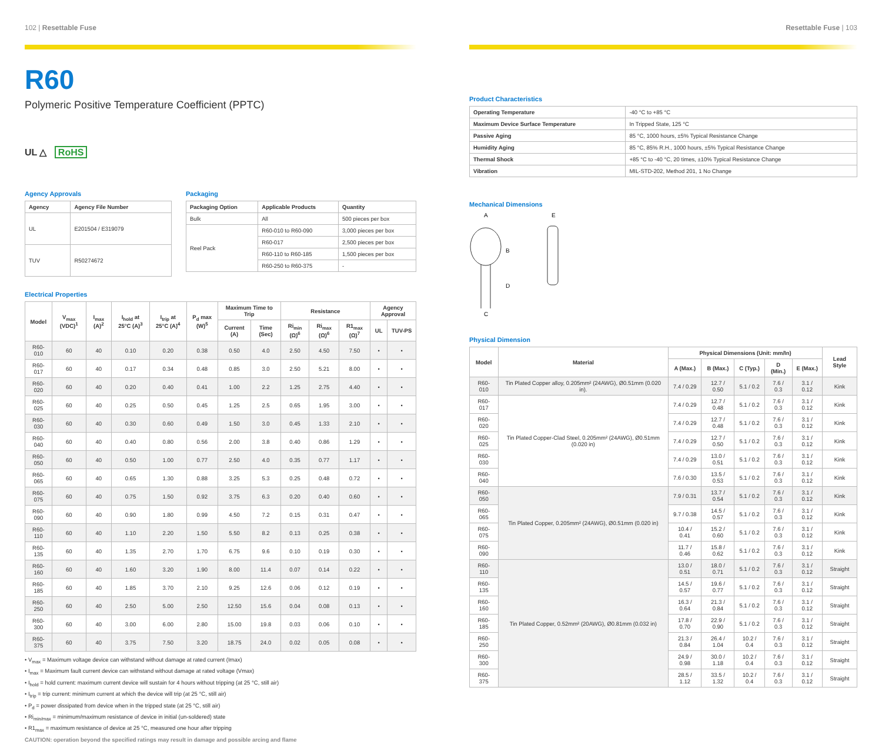102 | Resettable Fuse
R60
Polymeric Positive Temperature Coefficient (PPTC)
UL △ RoHS
Agency Approvals
| Agency | Agency File Number |
| --- | --- |
| UL | E201504 / E319079 |
| TUV | R50274672 |
Packaging
| Packaging Option | Applicable Products | Quantity |
| --- | --- | --- |
| Bulk | All | 500 pieces per box |
| Reel Pack | R60-010 to R60-090 | 3,000 pieces per box |
| | R60-017 | 2,500 pieces per box |
| | R60-110 to R60-185 | 1,500 pieces per box |
| | R60-250 to R60-375 | - |
Electrical Properties
| Model | V<sub>max</sub> (VDC)<sup>1</sup> | I<sub>max</sub> (A)<sup>2</sup> | I<sub>hold</sub> at 25°C (A)<sup>3</sup> | I<sub>trip</sub> at 25°C (A)<sup>4</sup> | P<sub>d</sub> max (W)<sup>5</sup> | Maximum Time to Trip | | Resistance | | | Agency Approval | |
| --- | --- | --- | --- | --- | --- | --- | --- | --- | --- | --- | --- | --- |
| | | | | | | Current (A) | Time (Sec) | Ri<sub>min</sub> (Ω)<sup>6</sup> | Ri<sub>max</sub> (Ω)<sup>6</sup> | R1<sub>max</sub> (Ω)<sup>7</sup> | UL | TUV-PS |
| R60-010 | 60 | 40 | 0.10 | 0.20 | 0.38 | 0.50 | 4.0 | 2.50 | 4.50 | 7.50 | • | • |
| R60-017 | 60 | 40 | 0.17 | 0.34 | 0.48 | 0.85 | 3.0 | 2.50 | 5.21 | 8.00 | • | • |
| R60-020 | 60 | 40 | 0.20 | 0.40 | 0.41 | 1.00 | 2.2 | 1.25 | 2.75 | 4.40 | • | • |
| R60-025 | 60 | 40 | 0.25 | 0.50 | 0.45 | 1.25 | 2.5 | 0.65 | 1.95 | 3.00 | • | • |
| R60-030 | 60 | 40 | 0.30 | 0.60 | 0.49 | 1.50 | 3.0 | 0.45 | 1.33 | 2.10 | • | • |
| R60-040 | 60 | 40 | 0.40 | 0.80 | 0.56 | 2.00 | 3.8 | 0.40 | 0.86 | 1.29 | • | • |
| R60-050 | 60 | 40 | 0.50 | 1.00 | 0.77 | 2.50 | 4.0 | 0.35 | 0.77 | 1.17 | • | • |
| R60-065 | 60 | 40 | 0.65 | 1.30 | 0.88 | 3.25 | 5.3 | 0.25 | 0.48 | 0.72 | • | • |
| R60-075 | 60 | 40 | 0.75 | 1.50 | 0.92 | 3.75 | 6.3 | 0.20 | 0.40 | 0.60 | • | • |
| R60-090 | 60 | 40 | 0.90 | 1.80 | 0.99 | 4.50 | 7.2 | 0.15 | 0.31 | 0.47 | • | • |
| R60-110 | 60 | 40 | 1.10 | 2.20 | 1.50 | 5.50 | 8.2 | 0.13 | 0.25 | 0.38 | • | • |
| R60-135 | 60 | 40 | 1.35 | 2.70 | 1.70 | 6.75 | 9.6 | 0.10 | 0.19 | 0.30 | • | • |
| R60-160 | 60 | 40 | 1.60 | 3.20 | 1.90 | 8.00 | 11.4 | 0.07 | 0.14 | 0.22 | • | • |
| R60-185 | 60 | 40 | 1.85 | 3.70 | 2.10 | 9.25 | 12.6 | 0.06 | 0.12 | 0.19 | • | • |
| R60-250 | 60 | 40 | 2.50 | 5.00 | 2.50 | 12.50 | 15.6 | 0.04 | 0.08 | 0.13 | • | • |
| R60-300 | 60 | 40 | 3.00 | 6.00 | 2.80 | 15.00 | 19.8 | 0.03 | 0.06 | 0.10 | • | • |
| R60-375 | 60 | 40 | 3.75 | 7.50 | 3.20 | 18.75 | 24.0 | 0.02 | 0.05 | 0.08 | • | • |
• V<sub>max</sub> = Maximum voltage device can withstand without damage at rated current (Imax)
• I<sub>max</sub> = Maximum fault current device can withstand without damage at rated voltage (Vmax)
• I<sub>hold</sub> = hold current: maximum current device will sustain for 4 hours without tripping (at 25 °C, still air)
• I<sub>trip</sub> = trip current: minimum current at which the device will trip (at 25 °C, still air)
• P<sub>d</sub> = power dissipated from device when in the tripped state (at 25 °C, still air)
• Ri<sub>min/max</sub> = minimum/maximum resistance of device in initial (un-soldered) state
• R1<sub>max</sub> = maximum resistance of device at 25 °C, measured one hour after tripping
CAUTION: operation beyond the specified ratings may result in damage and possible arcing and flame
Resettable Fuse | 103
Product Characteristics
| Operating Temperature | -40 °C to +85 °C |
| Maximum Device Surface Temperature | In Tripped State, 125 °C |
| Passive Aging | 85 °C, 1000 hours, ±5% Typical Resistance Change |
| Humidity Aging | 85 °C, 85% R.H., 1000 hours, ±5% Typical Resistance Change |
| Thermal Shock | +85 °C to -40 °C, 20 times, ±10% Typical Resistance Change |
| Vibration | MIL-STD-202, Method 201, 1 No Change |
Mechanical Dimensions
A
E
B
D
C
Physical Dimension
| Model | Material | Physical Dimensions (Unit: mm/In) | | | | | Lead Style |
| --- | --- | --- | --- | --- | --- | --- | --- |
| | | A (Max.) | B (Max.) | C (Typ.) | D (Min.) | E (Max.) | |
| R60-010 | Tin Plated Copper alloy, 0.205mm² (24AWG), Ø0.51mm (0.020 in). | 7.4 / 0.29 | 12.7 / 0.50 | 5.1 / 0.2 | 7.6 / 0.3 | 3.1 / 0.12 | Kink |
| R60-017 | Tin Plated Copper-Clad Steel, 0.205mm² (24AWG), Ø0.51mm (0.020 in) | 7.4 / 0.29 | 12.7 / 0.48 | 5.1 / 0.2 | 7.6 / 0.3 | 3.1 / 0.12 | Kink |
| R60-020 | | 7.4 / 0.29 | 12.7 / 0.48 | 5.1 / 0.2 | 7.6 / 0.3 | 3.1 / 0.12 | Kink |
| R60-025 | | 7.4 / 0.29 | 12.7 / 0.50 | 5.1 / 0.2 | 7.6 / 0.3 | 3.1 / 0.12 | Kink |
| R60-030 | | 7.4 / 0.29 | 13.0 / 0.51 | 5.1 / 0.2 | 7.6 / 0.3 | 3.1 / 0.12 | Kink |
| R60-040 | | 7.6 / 0.30 | 13.5 / 0.53 | 5.1 / 0.2 | 7.6 / 0.3 | 3.1 / 0.12 | Kink |
| R60-050 | Tin Plated Copper, 0.205mm² (24AWG), Ø0.51mm (0.020 in) | 7.9 / 0.31 | 13.7 / 0.54 | 5.1 / 0.2 | 7.6 / 0.3 | 3.1 / 0.12 | Kink |
| R60-065 | | 9.7 / 0.38 | 14.5 / 0.57 | 5.1 / 0.2 | 7.6 / 0.3 | 3.1 / 0.12 | Kink |
| R60-075 | | 10.4 / 0.41 | 15.2 / 0.60 | 5.1 / 0.2 | 7.6 / 0.3 | 3.1 / 0.12 | Kink |
| R60-090 | | 11.7 / 0.46 | 15.8 / 0.62 | 5.1 / 0.2 | 7.6 / 0.3 | 3.1 / 0.12 | Kink |
| R60-110 | Tin Plated Copper, 0.52mm² (20AWG), Ø0.81mm (0.032 in) | 13.0 / 0.51 | 18.0 / 0.71 | 5.1 / 0.2 | 7.6 / 0.3 | 3.1 / 0.12 | Straight |
| R60-135 | | 14.5 / 0.57 | 19.6 / 0.77 | 5.1 / 0.2 | 7.6 / 0.3 | 3.1 / 0.12 | Straight |
| R60-160 | | 16.3 / 0.64 | 21.3 / 0.84 | 5.1 / 0.2 | 7.6 / 0.3 | 3.1 / 0.12 | Straight |
| R60-185 | | 17.8 / 0.70 | 22.9 / 0.90 | 5.1 / 0.2 | 7.6 / 0.3 | 3.1 / 0.12 | Straight |
| R60-250 | | 21.3 / 0.84 | 26.4 / 1.04 | 10.2 / 0.4 | 7.6 / 0.3 | 3.1 / 0.12 | Straight |
| R60-300 | | 24.9 / 0.98 | 30.0 / 1.18 | 10.2 / 0.4 | 7.6 / 0.3 | 3.1 / 0.12 | Straight |
| R60-375 | | 28.5 / 1.12 | 33.5 / 1.32 | 10.2 / 0.4 | 7.6 / 0.3 | 3.1 / 0.12 | Straight |